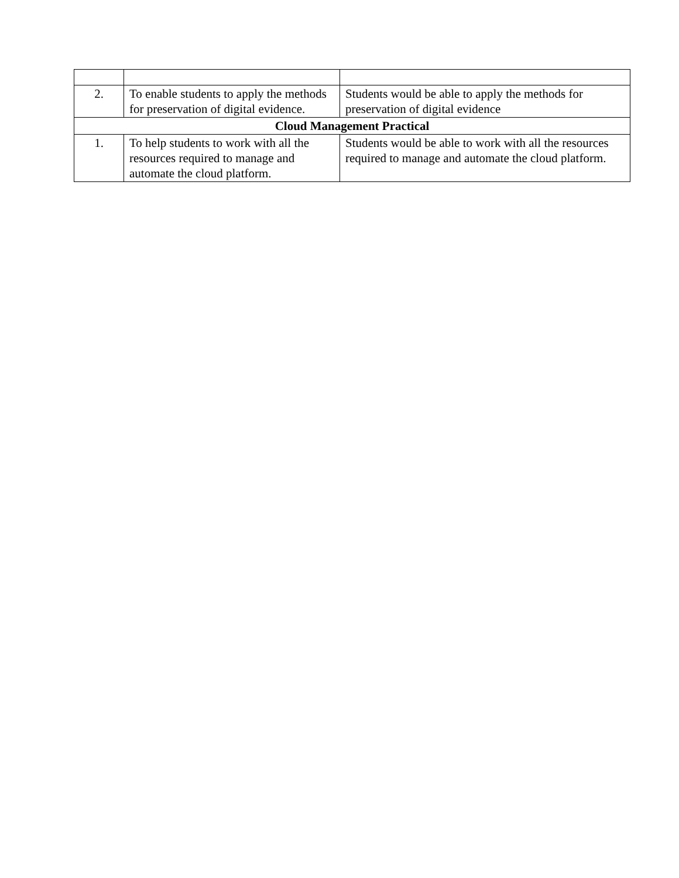| 2. | To enable students to apply the methods for preservation of digital evidence. | Students would be able to apply the methods for preservation of digital evidence |
| Cloud Management Practical | | |
| 1. | To help students to work with all the resources required to manage and automate the cloud platform. | Students would be able to work with all the resources required to manage and automate the cloud platform. |